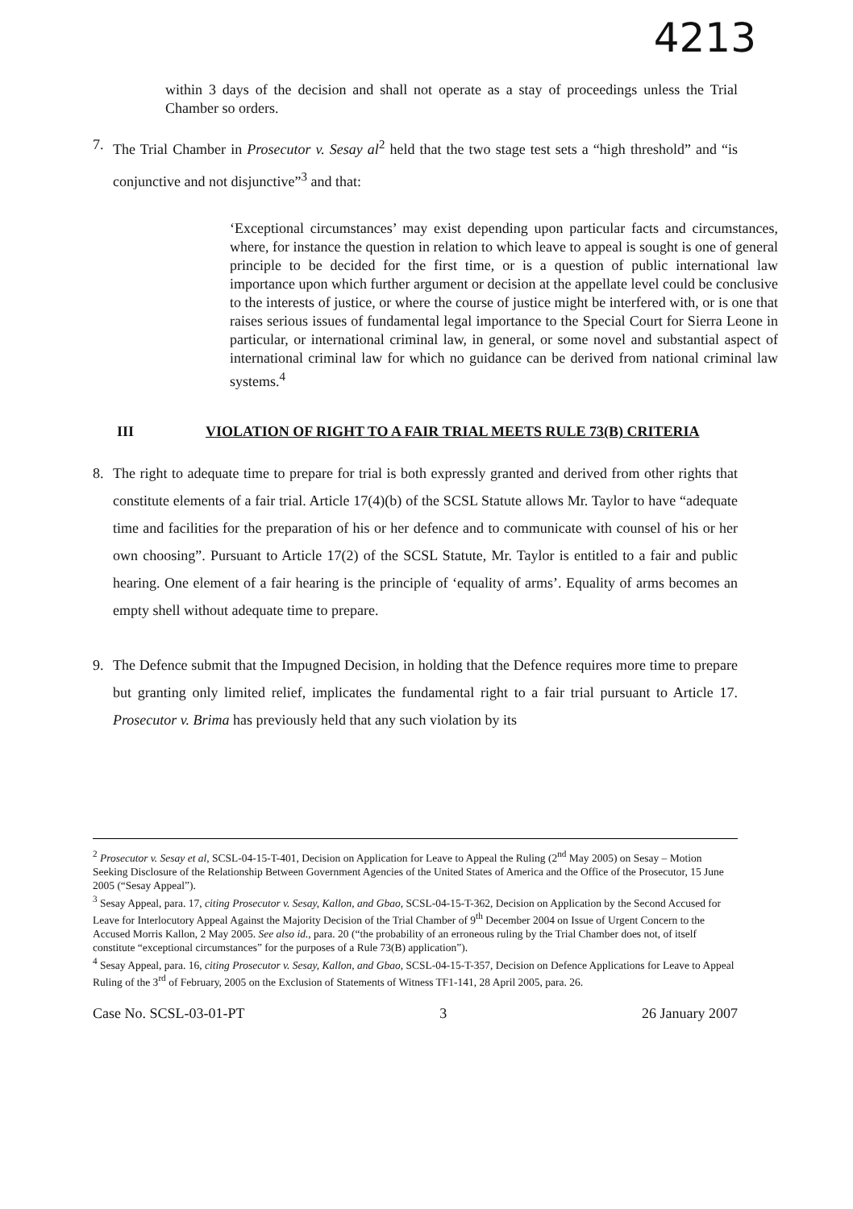4213
within 3 days of the decision and shall not operate as a stay of proceedings unless the Trial Chamber so orders.
7. The Trial Chamber in Prosecutor v. Sesay al<sup>2</sup> held that the two stage test sets a “high threshold” and “is conjunctive and not disjunctive”<sup>3</sup> and that:
‘Exceptional circumstances’ may exist depending upon particular facts and circumstances, where, for instance the question in relation to which leave to appeal is sought is one of general principle to be decided for the first time, or is a question of public international law importance upon which further argument or decision at the appellate level could be conclusive to the interests of justice, or where the course of justice might be interfered with, or is one that raises serious issues of fundamental legal importance to the Special Court for Sierra Leone in particular, or international criminal law, in general, or some novel and substantial aspect of international criminal law for which no guidance can be derived from national criminal law systems.<sup>4</sup>
III VIOLATION OF RIGHT TO A FAIR TRIAL MEETS RULE 73(B) CRITERIA
8. The right to adequate time to prepare for trial is both expressly granted and derived from other rights that constitute elements of a fair trial. Article 17(4)(b) of the SCSL Statute allows Mr. Taylor to have “adequate time and facilities for the preparation of his or her defence and to communicate with counsel of his or her own choosing”. Pursuant to Article 17(2) of the SCSL Statute, Mr. Taylor is entitled to a fair and public hearing. One element of a fair hearing is the principle of ‘equality of arms’. Equality of arms becomes an empty shell without adequate time to prepare.
9. The Defence submit that the Impugned Decision, in holding that the Defence requires more time to prepare but granting only limited relief, implicates the fundamental right to a fair trial pursuant to Article 17. Prosecutor v. Brima has previously held that any such violation by its
<sup>2</sup> Prosecutor v. Sesay et al, SCSL-04-15-T-401, Decision on Application for Leave to Appeal the Ruling (2<sup>nd</sup> May 2005) on Sesay – Motion Seeking Disclosure of the Relationship Between Government Agencies of the United States of America and the Office of the Prosecutor, 15 June 2005 (“Sesay Appeal”).
<sup>3</sup> Sesay Appeal, para. 17, citing Prosecutor v. Sesay, Kallon, and Gbao, SCSL-04-15-T-362, Decision on Application by the Second Accused for Leave for Interlocutory Appeal Against the Majority Decision of the Trial Chamber of 9<sup>th</sup> December 2004 on Issue of Urgent Concern to the Accused Morris Kallon, 2 May 2005. See also id., para. 20 (“the probability of an erroneous ruling by the Trial Chamber does not, of itself constitute “exceptional circumstances” for the purposes of a Rule 73(B) application”).
<sup>4</sup> Sesay Appeal, para. 16, citing Prosecutor v. Sesay, Kallon, and Gbao, SCSL-04-15-T-357, Decision on Defence Applications for Leave to Appeal Ruling of the 3<sup>rd</sup> of February, 2005 on the Exclusion of Statements of Witness TF1-141, 28 April 2005, para. 26.
Case No. SCSL-03-01-PT 3 26 January 2007